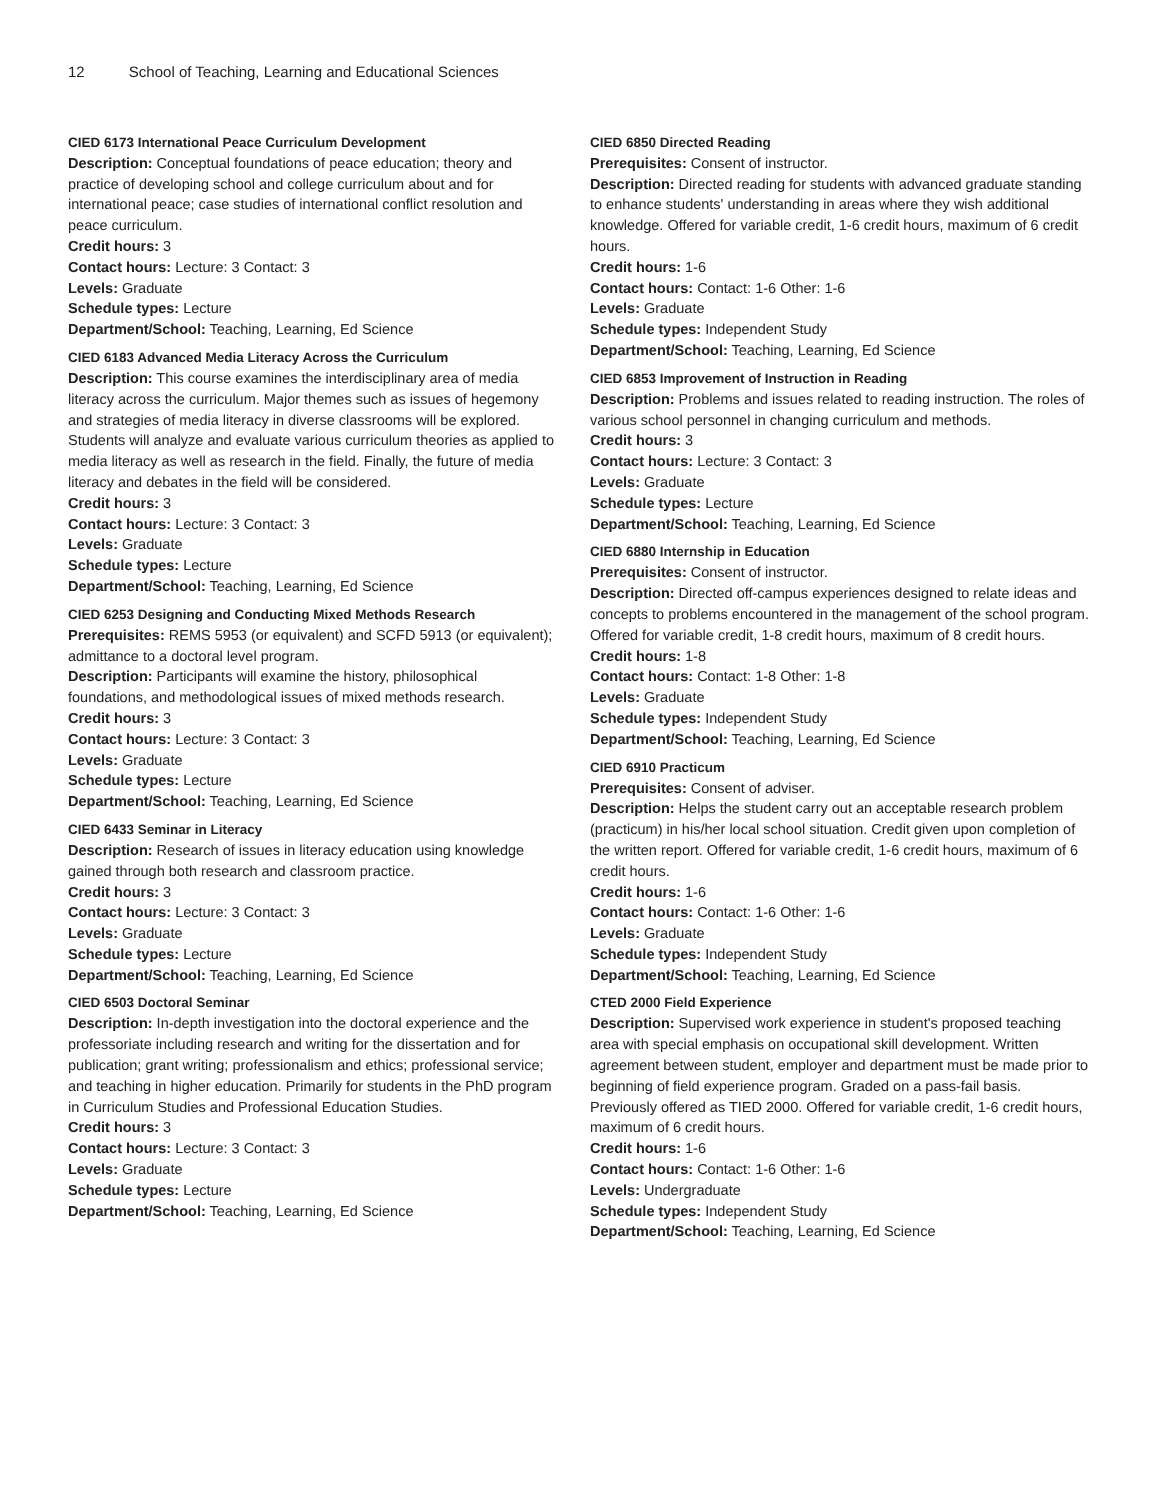12 School of Teaching, Learning and Educational Sciences
CIED 6173 International Peace Curriculum Development
Description: Conceptual foundations of peace education; theory and practice of developing school and college curriculum about and for international peace; case studies of international conflict resolution and peace curriculum.
Credit hours: 3
Contact hours: Lecture: 3 Contact: 3
Levels: Graduate
Schedule types: Lecture
Department/School: Teaching, Learning, Ed Science
CIED 6183 Advanced Media Literacy Across the Curriculum
Description: This course examines the interdisciplinary area of media literacy across the curriculum. Major themes such as issues of hegemony and strategies of media literacy in diverse classrooms will be explored. Students will analyze and evaluate various curriculum theories as applied to media literacy as well as research in the field. Finally, the future of media literacy and debates in the field will be considered.
Credit hours: 3
Contact hours: Lecture: 3 Contact: 3
Levels: Graduate
Schedule types: Lecture
Department/School: Teaching, Learning, Ed Science
CIED 6253 Designing and Conducting Mixed Methods Research
Prerequisites: REMS 5953 (or equivalent) and SCFD 5913 (or equivalent); admittance to a doctoral level program.
Description: Participants will examine the history, philosophical foundations, and methodological issues of mixed methods research.
Credit hours: 3
Contact hours: Lecture: 3 Contact: 3
Levels: Graduate
Schedule types: Lecture
Department/School: Teaching, Learning, Ed Science
CIED 6433 Seminar in Literacy
Description: Research of issues in literacy education using knowledge gained through both research and classroom practice.
Credit hours: 3
Contact hours: Lecture: 3 Contact: 3
Levels: Graduate
Schedule types: Lecture
Department/School: Teaching, Learning, Ed Science
CIED 6503 Doctoral Seminar
Description: In-depth investigation into the doctoral experience and the professoriate including research and writing for the dissertation and for publication; grant writing; professionalism and ethics; professional service; and teaching in higher education. Primarily for students in the PhD program in Curriculum Studies and Professional Education Studies.
Credit hours: 3
Contact hours: Lecture: 3 Contact: 3
Levels: Graduate
Schedule types: Lecture
Department/School: Teaching, Learning, Ed Science
CIED 6850 Directed Reading
Prerequisites: Consent of instructor.
Description: Directed reading for students with advanced graduate standing to enhance students' understanding in areas where they wish additional knowledge. Offered for variable credit, 1-6 credit hours, maximum of 6 credit hours.
Credit hours: 1-6
Contact hours: Contact: 1-6 Other: 1-6
Levels: Graduate
Schedule types: Independent Study
Department/School: Teaching, Learning, Ed Science
CIED 6853 Improvement of Instruction in Reading
Description: Problems and issues related to reading instruction. The roles of various school personnel in changing curriculum and methods.
Credit hours: 3
Contact hours: Lecture: 3 Contact: 3
Levels: Graduate
Schedule types: Lecture
Department/School: Teaching, Learning, Ed Science
CIED 6880 Internship in Education
Prerequisites: Consent of instructor.
Description: Directed off-campus experiences designed to relate ideas and concepts to problems encountered in the management of the school program. Offered for variable credit, 1-8 credit hours, maximum of 8 credit hours.
Credit hours: 1-8
Contact hours: Contact: 1-8 Other: 1-8
Levels: Graduate
Schedule types: Independent Study
Department/School: Teaching, Learning, Ed Science
CIED 6910 Practicum
Prerequisites: Consent of adviser.
Description: Helps the student carry out an acceptable research problem (practicum) in his/her local school situation. Credit given upon completion of the written report. Offered for variable credit, 1-6 credit hours, maximum of 6 credit hours.
Credit hours: 1-6
Contact hours: Contact: 1-6 Other: 1-6
Levels: Graduate
Schedule types: Independent Study
Department/School: Teaching, Learning, Ed Science
CTED 2000 Field Experience
Description: Supervised work experience in student's proposed teaching area with special emphasis on occupational skill development. Written agreement between student, employer and department must be made prior to beginning of field experience program. Graded on a pass-fail basis. Previously offered as TIED 2000. Offered for variable credit, 1-6 credit hours, maximum of 6 credit hours.
Credit hours: 1-6
Contact hours: Contact: 1-6 Other: 1-6
Levels: Undergraduate
Schedule types: Independent Study
Department/School: Teaching, Learning, Ed Science